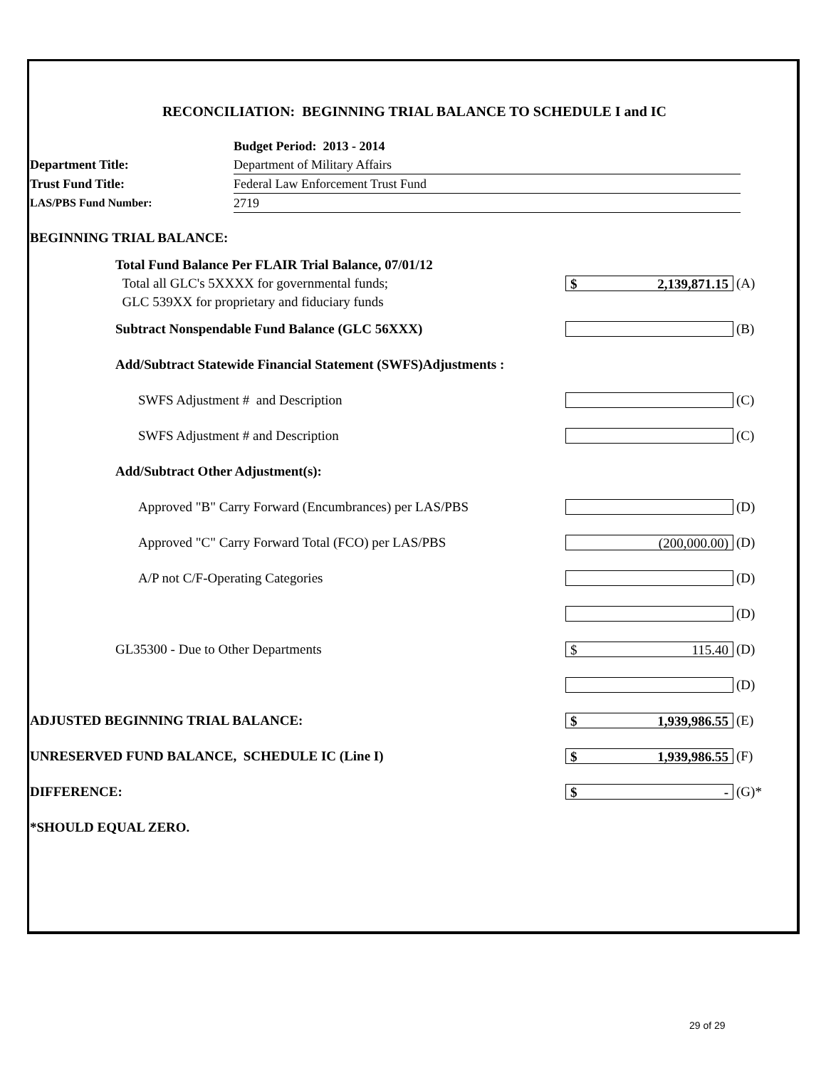RECONCILIATION: BEGINNING TRIAL BALANCE TO SCHEDULE I and IC
| | Budget Period: 2013 - 2014 |
| Department Title: | Department of Military Affairs |
| Trust Fund Title: | Federal Law Enforcement Trust Fund |
| LAS/PBS Fund Number: | 2719 |
| BEGINNING TRIAL BALANCE: | | |
| Total Fund Balance Per FLAIR Trial Balance, 07/01/12 Total all GLC's 5XXXX for governmental funds; GLC 539XX for proprietary and fiduciary funds | $ 2,139,871.15 | (A) |
| Subtract Nonspendable Fund Balance (GLC 56XXX) | | (B) |
| Add/Subtract Statewide Financial Statement (SWFS)Adjustments : | | |
| SWFS Adjustment # and Description | | (C) |
| SWFS Adjustment # and Description | | (C) |
| Add/Subtract Other Adjustment(s): | | |
| Approved "B" Carry Forward (Encumbrances) per LAS/PBS | | (D) |
| Approved "C" Carry Forward Total (FCO) per LAS/PBS | (200,000.00) | (D) |
| A/P not C/F-Operating Categories | | (D) |
| | | (D) |
| GL35300 - Due to Other Departments | $ 115.40 | (D) |
| | | (D) |
| ADJUSTED BEGINNING TRIAL BALANCE: | $ 1,939,986.55 | (E) |
| UNRESERVED FUND BALANCE, SCHEDULE IC (Line I) | $ 1,939,986.55 | (F) |
| DIFFERENCE: | $ - | (G)* |
| *SHOULD EQUAL ZERO. | | |
29 of 29